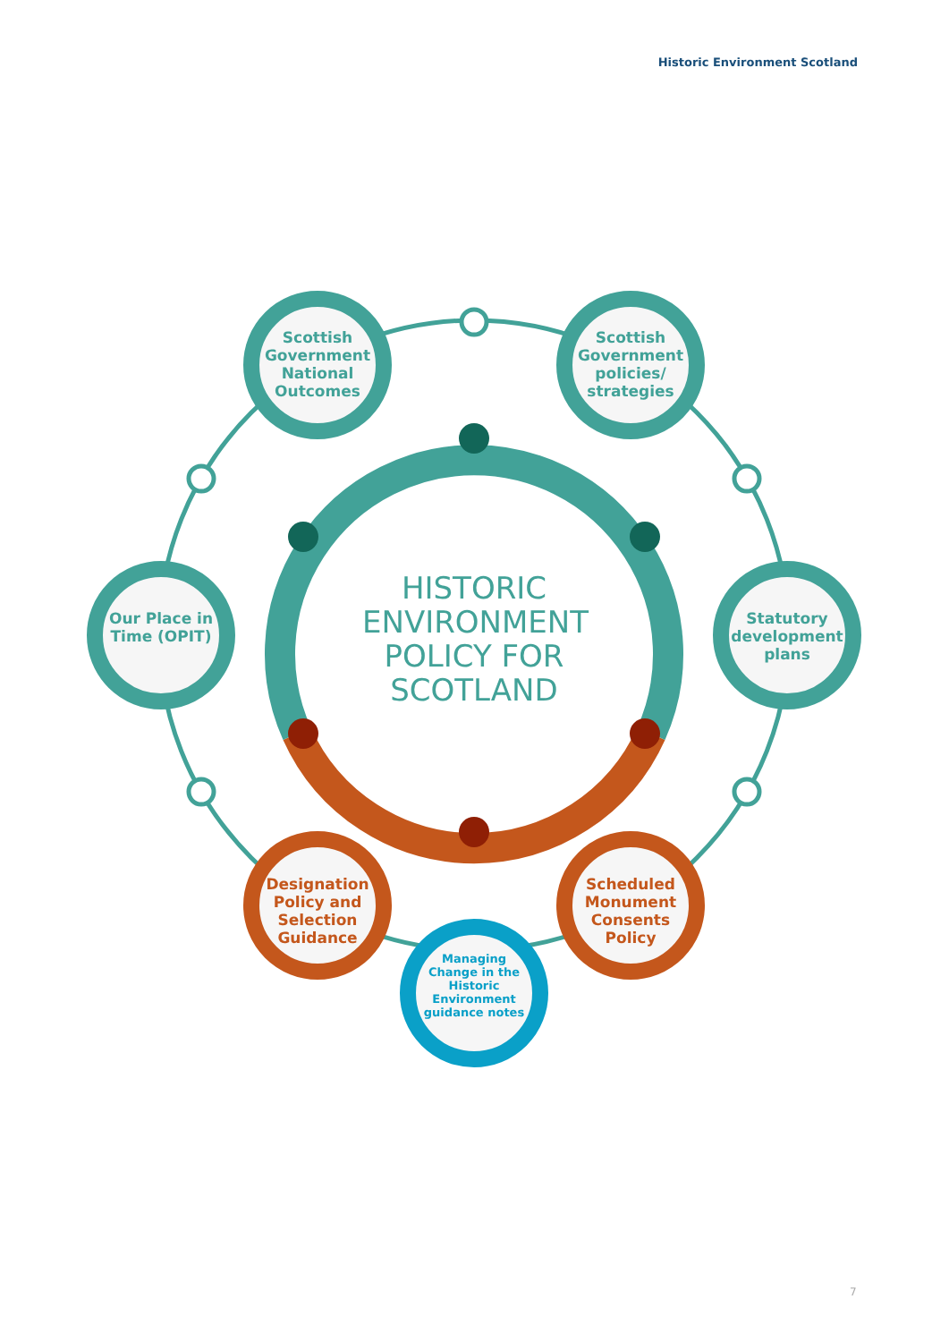Historic Environment Scotland
HISTORIC ENVIRONMENT POLICY FOR SCOTLAND
Scottish Government National Outcomes
Scottish Government policies/ strategies
Our Place in Time (OPIT)
Statutory development plans
Designation Policy and Selection Guidance
Scheduled Monument Consents Policy
Managing Change in the Historic Environment guidance notes
7